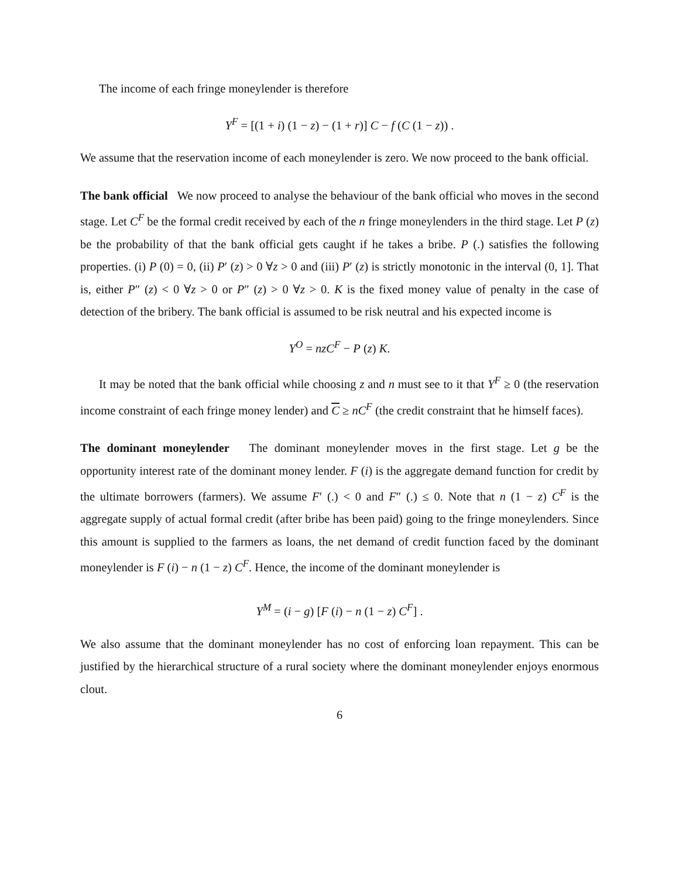The income of each fringe moneylender is therefore
Y<sup>F</sup> = [(1 + i) (1 − z) − (1 + r)] C − f (C (1 − z)) .
We assume that the reservation income of each moneylender is zero. We now proceed to the bank official.
The bank official We now proceed to analyse the behaviour of the bank official who moves in the second stage. Let C<sup>F</sup> be the formal credit received by each of the n fringe moneylenders in the third stage. Let P (z) be the probability of that the bank official gets caught if he takes a bribe. P (.) satisfies the following properties. (i) P (0) = 0, (ii) P′ (z) > 0 ∀z > 0 and (iii) P′ (z) is strictly monotonic in the interval (0, 1]. That is, either P″ (z) < 0 ∀z > 0 or P″ (z) > 0 ∀z > 0. K is the fixed money value of penalty in the case of detection of the bribery. The bank official is assumed to be risk neutral and his expected income is
Y<sup>O</sup> = nzC<sup>F</sup> − P (z) K.
It may be noted that the bank official while choosing z and n must see to it that Y<sup>F</sup> ≥ 0 (the reservation income constraint of each fringe money lender) and C ≥ nC<sup>F</sup> (the credit constraint that he himself faces).
The dominant moneylender The dominant moneylender moves in the first stage. Let g be the opportunity interest rate of the dominant money lender. F (i) is the aggregate demand function for credit by the ultimate borrowers (farmers). We assume F′ (.) < 0 and F″ (.) ≤ 0. Note that n (1 − z) C<sup>F</sup> is the aggregate supply of actual formal credit (after bribe has been paid) going to the fringe moneylenders. Since this amount is supplied to the farmers as loans, the net demand of credit function faced by the dominant moneylender is F (i) − n (1 − z) C<sup>F</sup>. Hence, the income of the dominant moneylender is
Y<sup>M</sup> = (i − g) [F (i) − n (1 − z) C<sup>F</sup>] .
We also assume that the dominant moneylender has no cost of enforcing loan repayment. This can be justified by the hierarchical structure of a rural society where the dominant moneylender enjoys enormous clout.
6